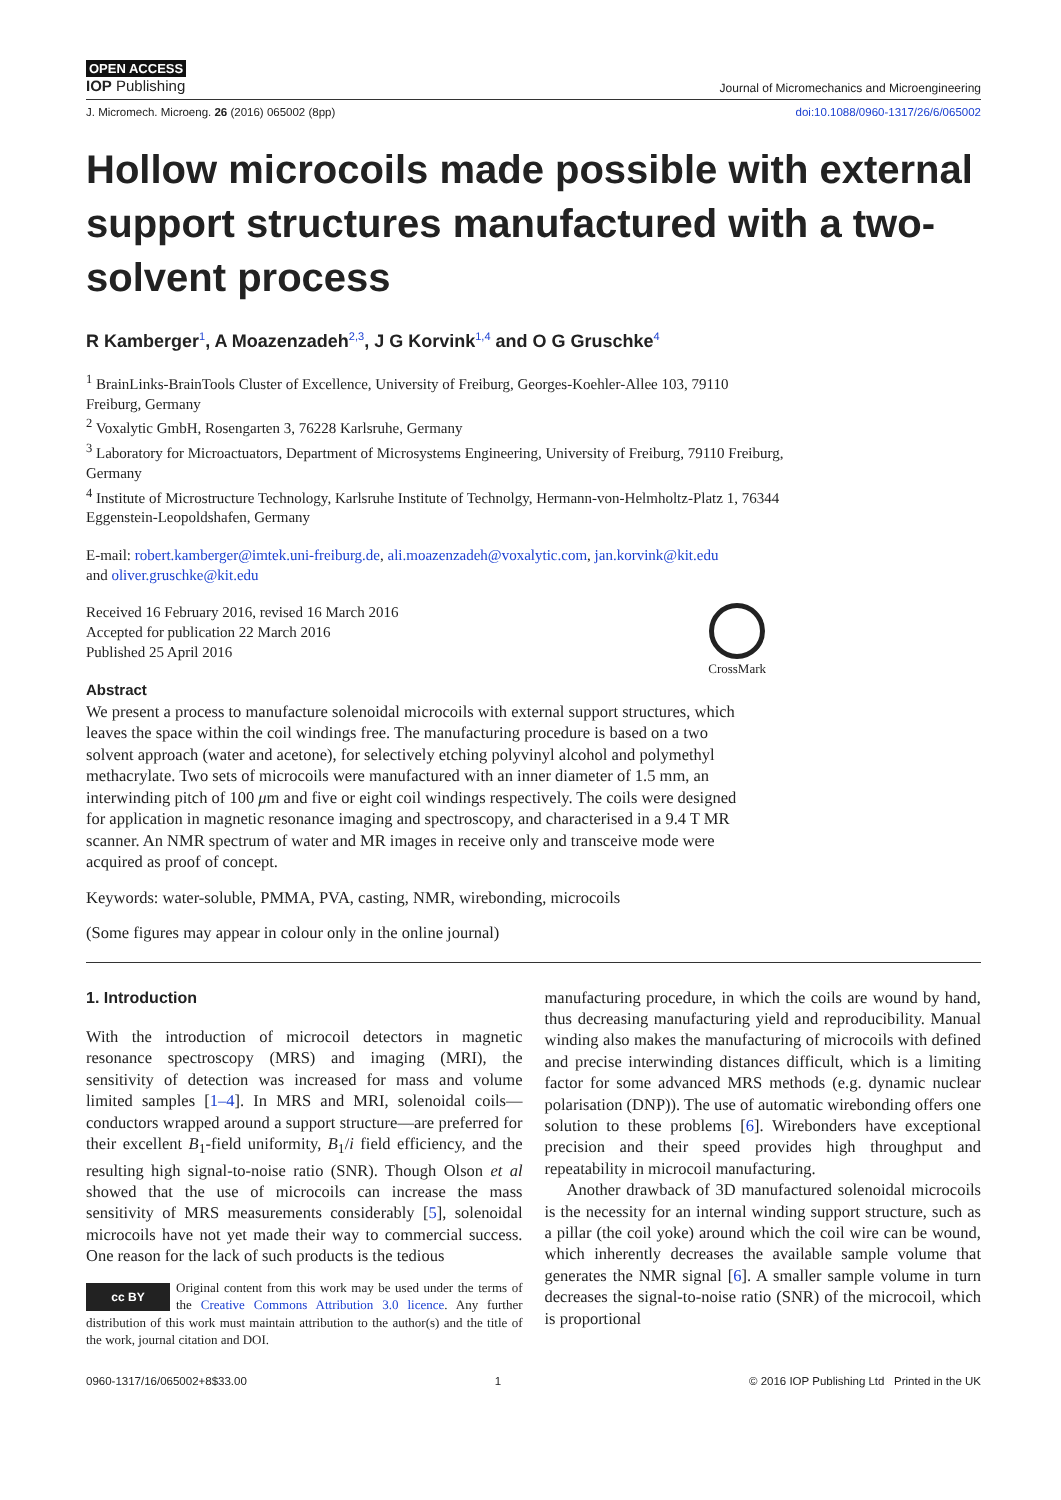OPEN ACCESS
IOP Publishing
Journal of Micromechanics and Microengineering
J. Micromech. Microeng. 26 (2016) 065002 (8pp) doi:10.1088/0960-1317/26/6/065002
Hollow microcoils made possible with external support structures manufactured with a two-solvent process
R Kamberger<sup>1</sup>, A Moazenzadeh<sup>2,3</sup>, J G Korvink<sup>1,4</sup> and O G Gruschke<sup>4</sup>
<sup>1</sup> BrainLinks-BrainTools Cluster of Excellence, University of Freiburg, Georges-Koehler-Allee 103, 79110 Freiburg, Germany
<sup>2</sup> Voxalytic GmbH, Rosengarten 3, 76228 Karlsruhe, Germany
<sup>3</sup> Laboratory for Microactuators, Department of Microsystems Engineering, University of Freiburg, 79110 Freiburg, Germany
<sup>4</sup> Institute of Microstructure Technology, Karlsruhe Institute of Technolgy, Hermann-von-Helmholtz-Platz 1, 76344 Eggenstein-Leopoldshafen, Germany
E-mail: robert.kamberger@imtek.uni-freiburg.de, ali.moazenzadeh@voxalytic.com, jan.korvink@kit.edu
and oliver.gruschke@kit.edu
Received 16 February 2016, revised 16 March 2016
Accepted for publication 22 March 2016
Published 25 April 2016
CrossMark
Abstract
We present a process to manufacture solenoidal microcoils with external support structures, which leaves the space within the coil windings free. The manufacturing procedure is based on a two solvent approach (water and acetone), for selectively etching polyvinyl alcohol and polymethyl methacrylate. Two sets of microcoils were manufactured with an inner diameter of 1.5 mm, an interwinding pitch of 100 μm and five or eight coil windings respectively. The coils were designed for application in magnetic resonance imaging and spectroscopy, and characterised in a 9.4 T MR scanner. An NMR spectrum of water and MR images in receive only and transceive mode were acquired as proof of concept.
Keywords: water-soluble, PMMA, PVA, casting, NMR, wirebonding, microcoils
(Some figures may appear in colour only in the online journal)
1. Introduction
With the introduction of microcoil detectors in magnetic resonance spectroscopy (MRS) and imaging (MRI), the sensitivity of detection was increased for mass and volume limited samples [1–4]. In MRS and MRI, solenoidal coils—conductors wrapped around a support structure—are preferred for their excellent B<sub>1</sub>-field uniformity, B<sub>1</sub>/i field efficiency, and the resulting high signal-to-noise ratio (SNR). Though Olson et al showed that the use of microcoils can increase the mass sensitivity of MRS measurements considerably [5], solenoidal microcoils have not yet made their way to commercial success. One reason for the lack of such products is the tedious
cc BY Original content from this work may be used under the terms of the Creative Commons Attribution 3.0 licence. Any further distribution of this work must maintain attribution to the author(s) and the title of the work, journal citation and DOI.
manufacturing procedure, in which the coils are wound by hand, thus decreasing manufacturing yield and reproducibility. Manual winding also makes the manufacturing of microcoils with defined and precise interwinding distances difficult, which is a limiting factor for some advanced MRS methods (e.g. dynamic nuclear polarisation (DNP)). The use of automatic wirebonding offers one solution to these problems [6]. Wirebonders have exceptional precision and their speed provides high throughput and repeatability in microcoil manufacturing.
Another drawback of 3D manufactured solenoidal microcoils is the necessity for an internal winding support structure, such as a pillar (the coil yoke) around which the coil wire can be wound, which inherently decreases the available sample volume that generates the NMR signal [6]. A smaller sample volume in turn decreases the signal-to-noise ratio (SNR) of the microcoil, which is proportional
0960-1317/16/065002+8$33.00 1 © 2016 IOP Publishing Ltd Printed in the UK